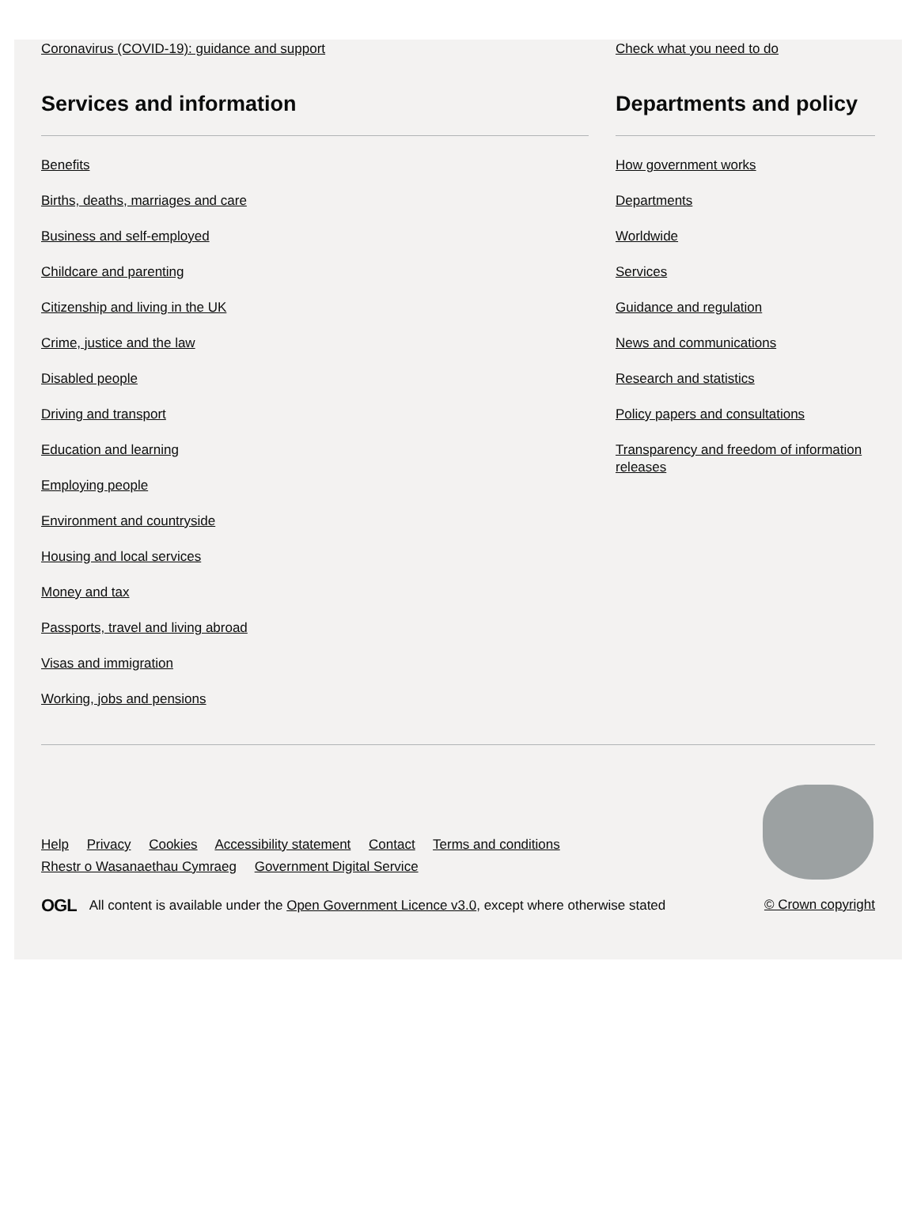Coronavirus (COVID-19): guidance and support Check what you need to do
Services and information
Benefits
Births, deaths, marriages and care
Business and self-employed
Childcare and parenting
Citizenship and living in the UK
Crime, justice and the law
Disabled people
Driving and transport
Education and learning
Employing people
Environment and countryside
Housing and local services
Money and tax
Passports, travel and living abroad
Visas and immigration
Working, jobs and pensions
Departments and policy
How government works
Departments
Worldwide
Services
Guidance and regulation
News and communications
Research and statistics
Policy papers and consultations
Transparency and freedom of information releases
Help Privacy Cookies Accessibility statement Contact Terms and conditions
Rhestr o Wasanaethau Cymraeg Government Digital Service
OGL All content is available under the Open Government Licence v3.0, except where otherwise stated
© Crown copyright